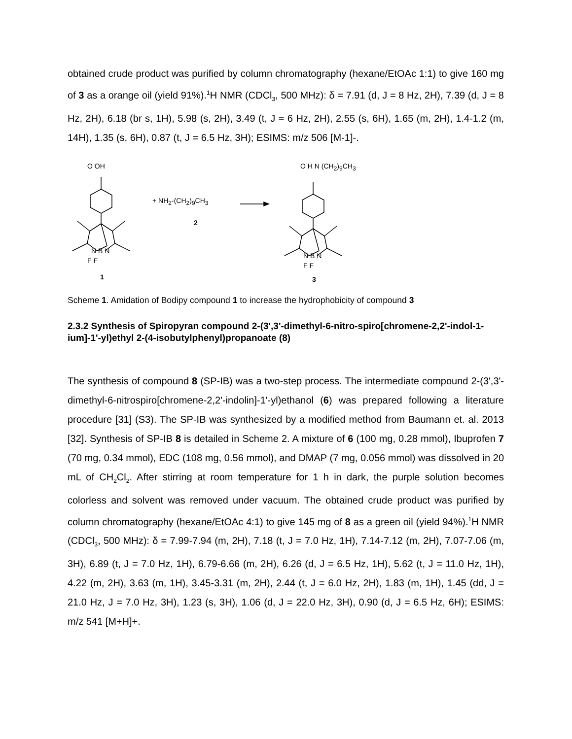obtained crude product was purified by column chromatography (hexane/EtOAc 1:1) to give 160 mg of 3 as a orange oil (yield 91%).<sup>1</sup>H NMR (CDCl<sub>3</sub>, 500 MHz): δ = 7.91 (d, J = 8 Hz, 2H), 7.39 (d, J = 8 Hz, 2H), 6.18 (br s, 1H), 5.98 (s, 2H), 3.49 (t, J = 6 Hz, 2H), 2.55 (s, 6H), 1.65 (m, 2H), 1.4-1.2 (m, 14H), 1.35 (s, 6H), 0.87 (t, J = 6.5 Hz, 3H); ESIMS: m/z 506 [M-1]-.
O OH
N B N
F F
1
+ NH<sub>2</sub>-(CH<sub>2</sub>)<sub>9</sub>CH<sub>3</sub>
2
O H N (CH<sub>2</sub>)<sub>9</sub>CH<sub>3</sub>
N B N
F F
3
Scheme 1. Amidation of Bodipy compound 1 to increase the hydrophobicity of compound 3
2.3.2 Synthesis of Spiropyran compound 2-(3',3'-dimethyl-6-nitro-spiro[chromene-2,2'-indol-1-ium]-1'-yl)ethyl 2-(4-isobutylphenyl)propanoate (8)
The synthesis of compound 8 (SP-IB) was a two-step process. The intermediate compound 2-(3',3'-dimethyl-6-nitrospiro[chromene-2,2'-indolin]-1'-yl)ethanol (6) was prepared following a literature procedure [31] (S3). The SP-IB was synthesized by a modified method from Baumann et. al. 2013 [32]. Synthesis of SP-IB 8 is detailed in Scheme 2. A mixture of 6 (100 mg, 0.28 mmol), Ibuprofen 7 (70 mg, 0.34 mmol), EDC (108 mg, 0.56 mmol), and DMAP (7 mg, 0.056 mmol) was dissolved in 20 mL of CH<sub>2</sub>Cl<sub>2</sub>. After stirring at room temperature for 1 h in dark, the purple solution becomes colorless and solvent was removed under vacuum. The obtained crude product was purified by column chromatography (hexane/EtOAc 4:1) to give 145 mg of 8 as a green oil (yield 94%).<sup>1</sup>H NMR (CDCl<sub>3</sub>, 500 MHz): δ = 7.99-7.94 (m, 2H), 7.18 (t, J = 7.0 Hz, 1H), 7.14-7.12 (m, 2H), 7.07-7.06 (m, 3H), 6.89 (t, J = 7.0 Hz, 1H), 6.79-6.66 (m, 2H), 6.26 (d, J = 6.5 Hz, 1H), 5.62 (t, J = 11.0 Hz, 1H), 4.22 (m, 2H), 3.63 (m, 1H), 3.45-3.31 (m, 2H), 2.44 (t, J = 6.0 Hz, 2H), 1.83 (m, 1H), 1.45 (dd, J = 21.0 Hz, J = 7.0 Hz, 3H), 1.23 (s, 3H), 1.06 (d, J = 22.0 Hz, 3H), 0.90 (d, J = 6.5 Hz, 6H); ESIMS: m/z 541 [M+H]+.